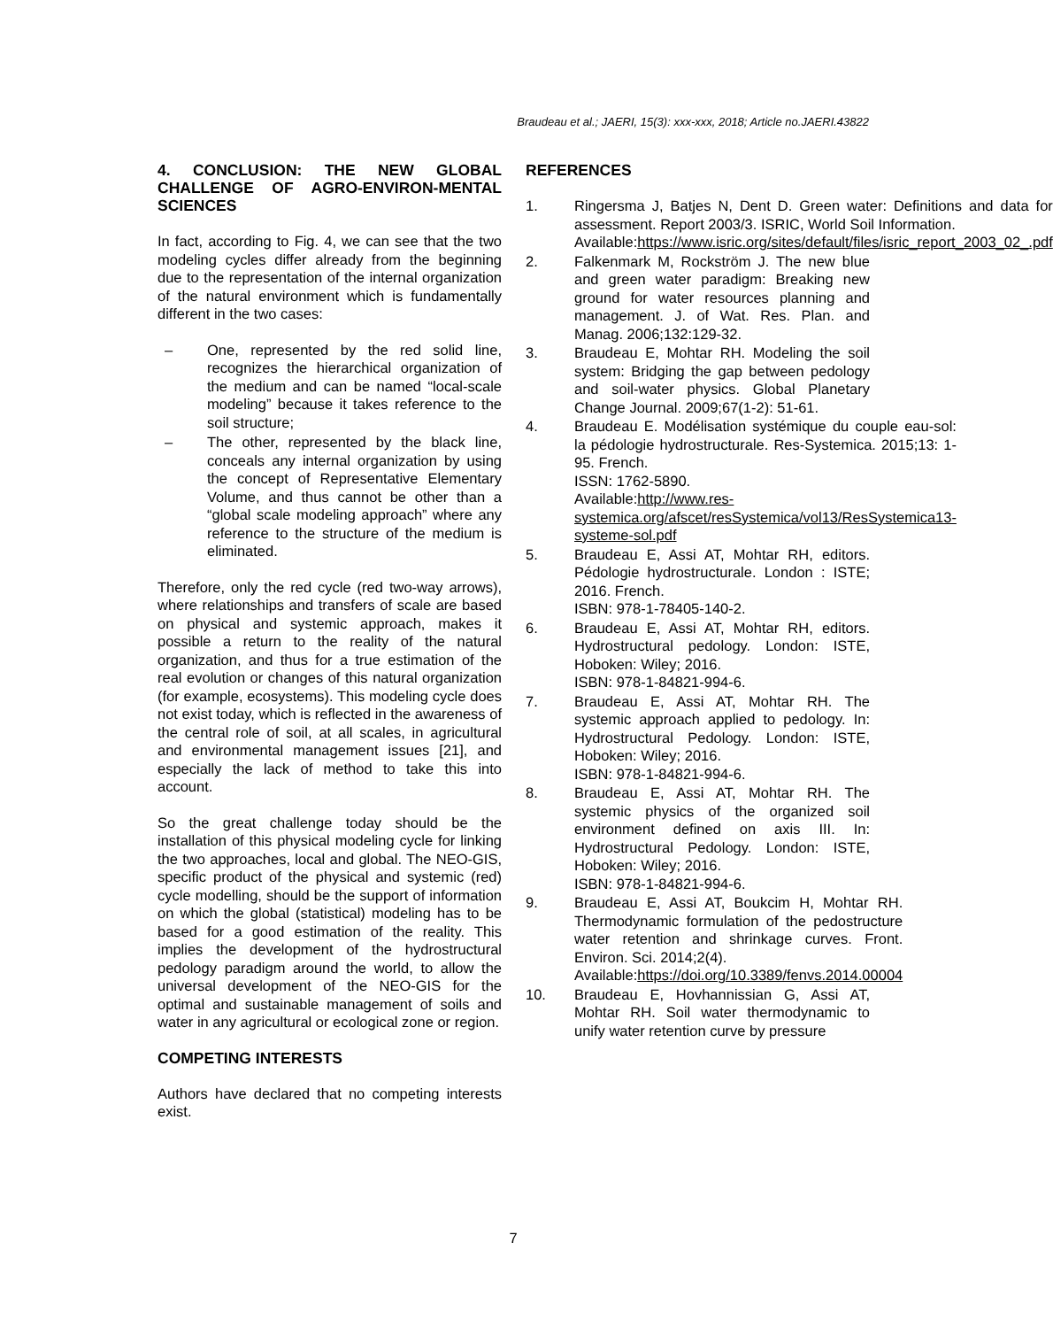Braudeau et al.; JAERI, 15(3): xxx-xxx, 2018; Article no.JAERI.43822
4. CONCLUSION: THE NEW GLOBAL CHALLENGE OF AGRO-ENVIRON-MENTAL SCIENCES
In fact, according to Fig. 4, we can see that the two modeling cycles differ already from the beginning due to the representation of the internal organization of the natural environment which is fundamentally different in the two cases:
– One, represented by the red solid line, recognizes the hierarchical organization of the medium and can be named “local-scale modeling” because it takes reference to the soil structure;
– The other, represented by the black line, conceals any internal organization by using the concept of Representative Elementary Volume, and thus cannot be other than a “global scale modeling approach” where any reference to the structure of the medium is eliminated.
Therefore, only the red cycle (red two-way arrows), where relationships and transfers of scale are based on physical and systemic approach, makes it possible a return to the reality of the natural organization, and thus for a true estimation of the real evolution or changes of this natural organization (for example, ecosystems). This modeling cycle does not exist today, which is reflected in the awareness of the central role of soil, at all scales, in agricultural and environmental management issues [21], and especially the lack of method to take this into account.
So the great challenge today should be the installation of this physical modeling cycle for linking the two approaches, local and global. The NEO-GIS, specific product of the physical and systemic (red) cycle modelling, should be the support of information on which the global (statistical) modeling has to be based for a good estimation of the reality. This implies the development of the hydrostructural pedology paradigm around the world, to allow the universal development of the NEO-GIS for the optimal and sustainable management of soils and water in any agricultural or ecological zone or region.
COMPETING INTERESTS
Authors have declared that no competing interests exist.
REFERENCES
1. Ringersma J, Batjes N, Dent D. Green water: Definitions and data for assessment. Report 2003/3. ISRIC, World Soil Information.
Available:https://www.isric.org/sites/default/files/isric_report_2003_02_.pdf
2. Falkenmark M, Rockström J. The new blue and green water paradigm: Breaking new ground for water resources planning and management. J. of Wat. Res. Plan. and Manag. 2006;132:129-32.
3. Braudeau E, Mohtar RH. Modeling the soil system: Bridging the gap between pedology and soil-water physics. Global Planetary Change Journal. 2009;67(1-2): 51-61.
4. Braudeau E. Modélisation systémique du couple eau-sol: la pédologie hydrostructurale. Res-Systemica. 2015;13: 1-95. French.
ISSN: 1762-5890.
Available:http://www.res-systemica.org/afscet/resSystemica/vol13/ResSystemica13-systeme-sol.pdf
5. Braudeau E, Assi AT, Mohtar RH, editors. Pédologie hydrostructurale. London : ISTE; 2016. French.
ISBN: 978-1-78405-140-2.
6. Braudeau E, Assi AT, Mohtar RH, editors. Hydrostructural pedology. London: ISTE, Hoboken: Wiley; 2016.
ISBN: 978-1-84821-994-6.
7. Braudeau E, Assi AT, Mohtar RH. The systemic approach applied to pedology. In: Hydrostructural Pedology. London: ISTE, Hoboken: Wiley; 2016.
ISBN: 978-1-84821-994-6.
8. Braudeau E, Assi AT, Mohtar RH. The systemic physics of the organized soil environment defined on axis III. In: Hydrostructural Pedology. London: ISTE, Hoboken: Wiley; 2016.
ISBN: 978-1-84821-994-6.
9. Braudeau E, Assi AT, Boukcim H, Mohtar RH. Thermodynamic formulation of the pedostructure water retention and shrinkage curves. Front. Environ. Sci. 2014;2(4).
Available:https://doi.org/10.3389/fenvs.2014.00004
10. Braudeau E, Hovhannissian G, Assi AT, Mohtar RH. Soil water thermodynamic to unify water retention curve by pressure
7